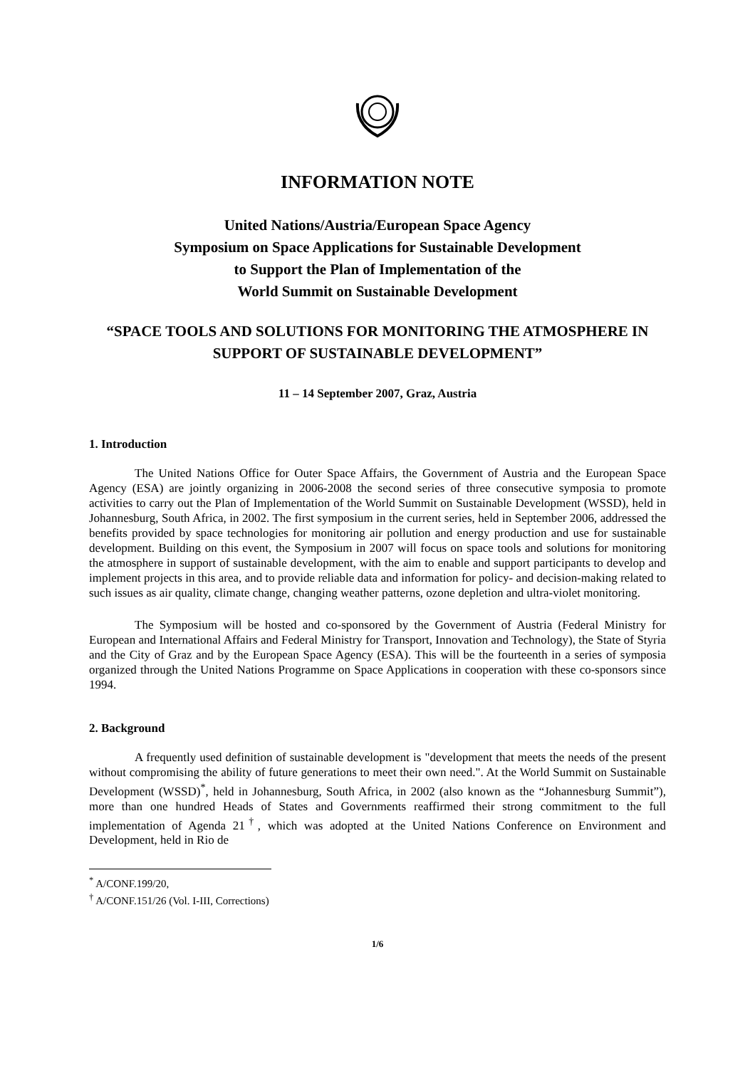INFORMATION NOTE
United Nations/Austria/European Space Agency
Symposium on Space Applications for Sustainable Development
to Support the Plan of Implementation of the
World Summit on Sustainable Development
“SPACE TOOLS AND SOLUTIONS FOR MONITORING THE ATMOSPHERE IN SUPPORT OF SUSTAINABLE DEVELOPMENT”
11 – 14 September 2007, Graz, Austria
1. Introduction
The United Nations Office for Outer Space Affairs, the Government of Austria and the European Space Agency (ESA) are jointly organizing in 2006-2008 the second series of three consecutive symposia to promote activities to carry out the Plan of Implementation of the World Summit on Sustainable Development (WSSD), held in Johannesburg, South Africa, in 2002. The first symposium in the current series, held in September 2006, addressed the benefits provided by space technologies for monitoring air pollution and energy production and use for sustainable development. Building on this event, the Symposium in 2007 will focus on space tools and solutions for monitoring the atmosphere in support of sustainable development, with the aim to enable and support participants to develop and implement projects in this area, and to provide reliable data and information for policy- and decision-making related to such issues as air quality, climate change, changing weather patterns, ozone depletion and ultra-violet monitoring.
The Symposium will be hosted and co-sponsored by the Government of Austria (Federal Ministry for European and International Affairs and Federal Ministry for Transport, Innovation and Technology), the State of Styria and the City of Graz and by the European Space Agency (ESA). This will be the fourteenth in a series of symposia organized through the United Nations Programme on Space Applications in cooperation with these co-sponsors since 1994.
2. Background
A frequently used definition of sustainable development is "development that meets the needs of the present without compromising the ability of future generations to meet their own need.". At the World Summit on Sustainable Development (WSSD)<sup>*</sup>, held in Johannesburg, South Africa, in 2002 (also known as the “Johannesburg Summit”), more than one hundred Heads of States and Governments reaffirmed their strong commitment to the full implementation of Agenda 21<sup>†</sup>, which was adopted at the United Nations Conference on Environment and Development, held in Rio de
<sup>*</sup> A/CONF.199/20,
<sup>†</sup> A/CONF.151/26 (Vol. I-III, Corrections)
1/6